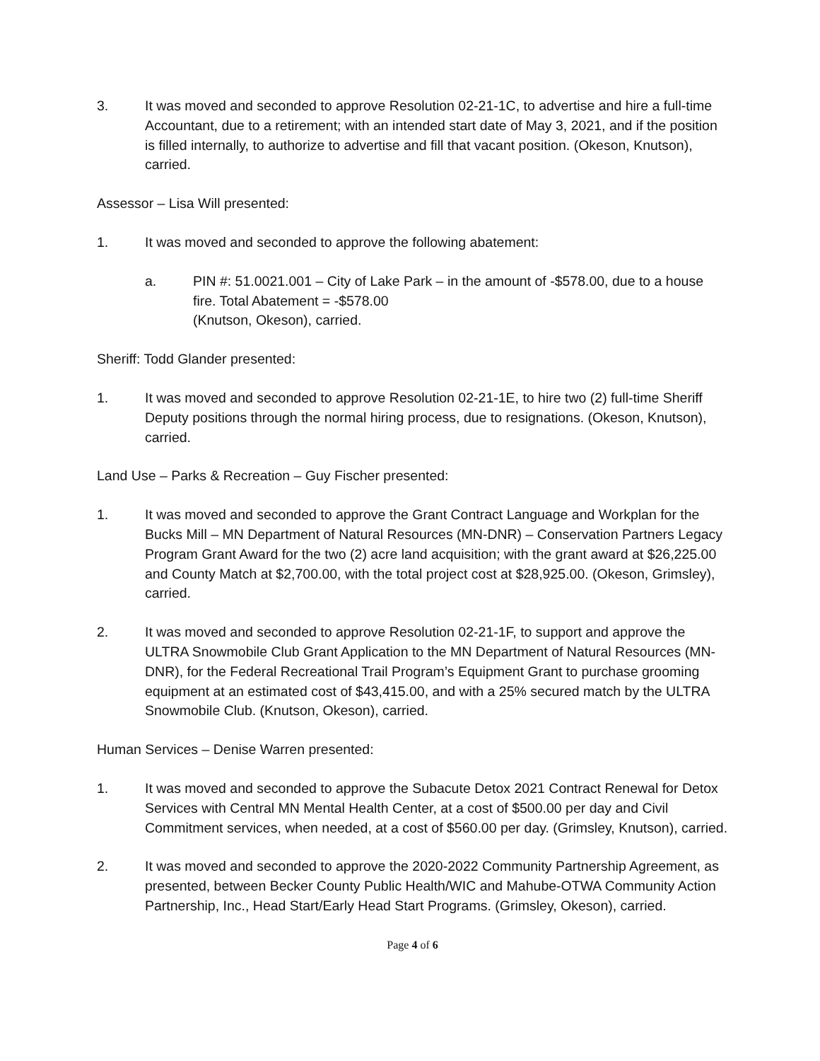3. It was moved and seconded to approve Resolution 02-21-1C, to advertise and hire a full-time Accountant, due to a retirement; with an intended start date of May 3, 2021, and if the position is filled internally, to authorize to advertise and fill that vacant position. (Okeson, Knutson), carried.
Assessor – Lisa Will presented:
1. It was moved and seconded to approve the following abatement:
a. PIN #: 51.0021.001 – City of Lake Park – in the amount of -$578.00, due to a house fire. Total Abatement = -$578.00
(Knutson, Okeson), carried.
Sheriff: Todd Glander presented:
1. It was moved and seconded to approve Resolution 02-21-1E, to hire two (2) full-time Sheriff Deputy positions through the normal hiring process, due to resignations. (Okeson, Knutson), carried.
Land Use – Parks & Recreation – Guy Fischer presented:
1. It was moved and seconded to approve the Grant Contract Language and Workplan for the Bucks Mill – MN Department of Natural Resources (MN-DNR) – Conservation Partners Legacy Program Grant Award for the two (2) acre land acquisition; with the grant award at $26,225.00 and County Match at $2,700.00, with the total project cost at $28,925.00. (Okeson, Grimsley), carried.
2. It was moved and seconded to approve Resolution 02-21-1F, to support and approve the ULTRA Snowmobile Club Grant Application to the MN Department of Natural Resources (MN-DNR), for the Federal Recreational Trail Program’s Equipment Grant to purchase grooming equipment at an estimated cost of $43,415.00, and with a 25% secured match by the ULTRA Snowmobile Club. (Knutson, Okeson), carried.
Human Services – Denise Warren presented:
1. It was moved and seconded to approve the Subacute Detox 2021 Contract Renewal for Detox Services with Central MN Mental Health Center, at a cost of $500.00 per day and Civil Commitment services, when needed, at a cost of $560.00 per day. (Grimsley, Knutson), carried.
2. It was moved and seconded to approve the 2020-2022 Community Partnership Agreement, as presented, between Becker County Public Health/WIC and Mahube-OTWA Community Action Partnership, Inc., Head Start/Early Head Start Programs. (Grimsley, Okeson), carried.
Page 4 of 6